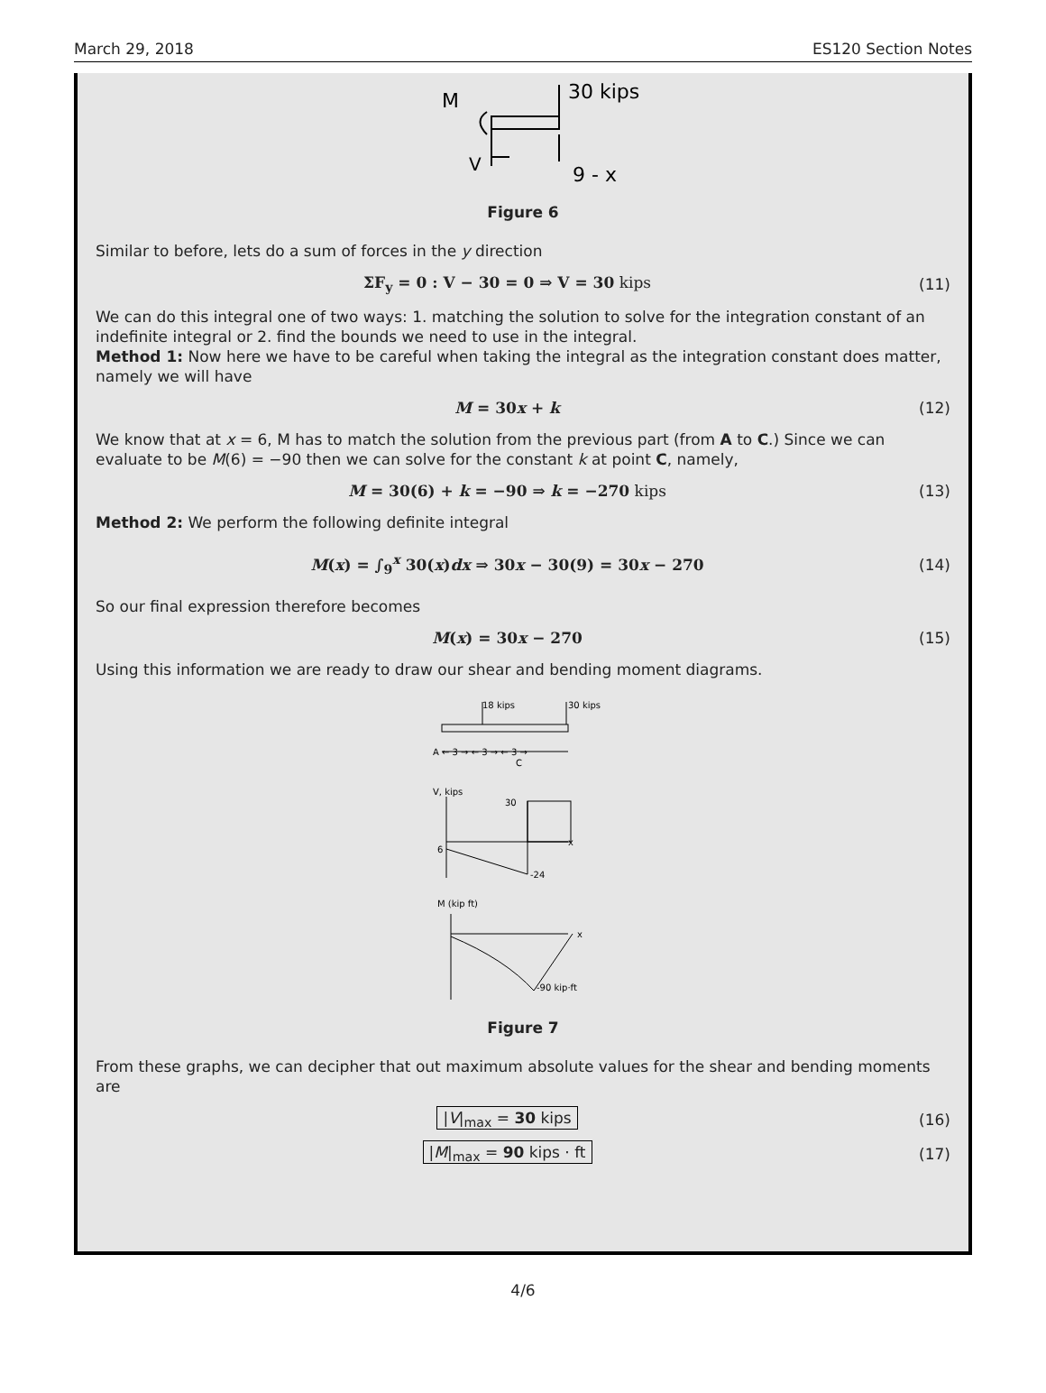March 29, 2018 ES120 Section Notes
M
30 kips
V
9 - x
Figure 6
Similar to before, lets do a sum of forces in the y direction
ΣF<sub>y</sub> = 0 : V − 30 = 0 ⇒ V = 30 kips (11)
We can do this integral one of two ways: 1. matching the solution to solve for the integration constant of an indefinite integral or 2. find the bounds we need to use in the integral.
Method 1: Now here we have to be careful when taking the integral as the integration constant does matter, namely we will have
M = 30x + k (12)
We know that at x = 6, M has to match the solution from the previous part (from A to C.) Since we can evaluate to be M(6) = −90 then we can solve for the constant k at point C, namely,
M = 30(6) + k = −90 ⇒ k = −270 kips (13)
Method 2: We perform the following definite integral
M(x) = ∫<sub>9</sub><sup>x</sup> 30(x)dx ⇒ 30x − 30(9) = 30x − 270 (14)
So our final expression therefore becomes
M(x) = 30x − 270 (15)
Using this information we are ready to draw our shear and bending moment diagrams.
18 kips
30 kips
A ← 3 → ← 3 → ← 3 →
C
V, kips
30
x
-24
6
M (kip ft)
x
-90 kip·ft
Figure 7
From these graphs, we can decipher that out maximum absolute values for the shear and bending moments are
|V|<sub>max</sub> = 30 kips (16)
|M|<sub>max</sub> = 90 kips · ft (17)
4/6